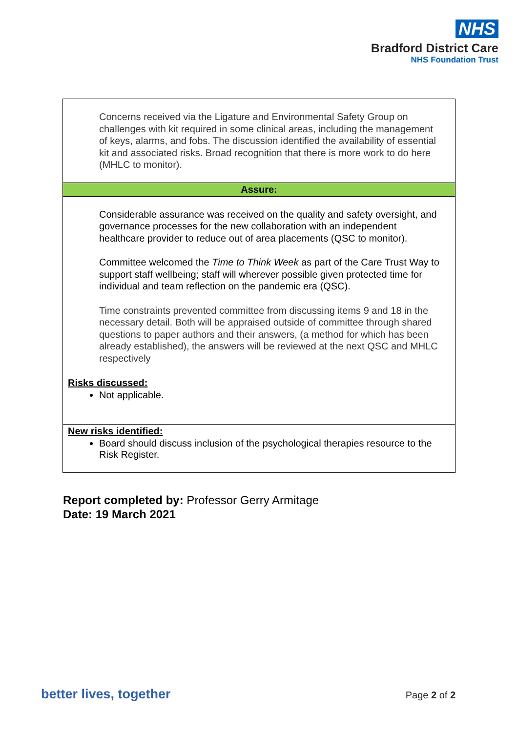NHS
Bradford District Care
NHS Foundation Trust
| Concerns received via the Ligature and Environmental Safety Group on challenges with kit required in some clinical areas, including the management of keys, alarms, and fobs. The discussion identified the availability of essential kit and associated risks. Broad recognition that there is more work to do here (MHLC to monitor). |
| Assure: |
| Considerable assurance was received on the quality and safety oversight, and governance processes for the new collaboration with an independent healthcare provider to reduce out of area placements (QSC to monitor). Committee welcomed the Time to Think Week as part of the Care Trust Way to support staff wellbeing; staff will wherever possible given protected time for individual and team reflection on the pandemic era (QSC). Time constraints prevented committee from discussing items 9 and 18 in the necessary detail. Both will be appraised outside of committee through shared questions to paper authors and their answers, (a method for which has been already established), the answers will be reviewed at the next QSC and MHLC respectively |
| Risks discussed: Not applicable. |
| New risks identified: Board should discuss inclusion of the psychological therapies resource to the Risk Register. |
Report completed by: Professor Gerry Armitage
Date: 19 March 2021
better lives, together Page 2 of 2